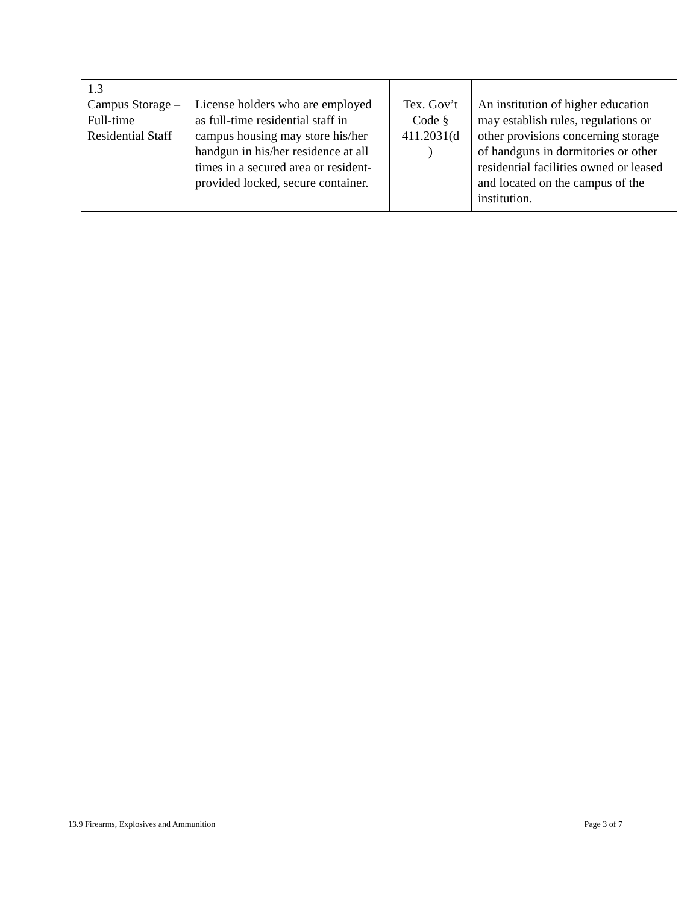| 1.3 Campus Storage – Full-time Residential Staff | License holders who are employed as full-time residential staff in campus housing may store his/her handgun in his/her residence at all times in a secured area or resident-provided locked, secure container. | Tex. Gov’t Code § 411.2031(d ) | An institution of higher education may establish rules, regulations or other provisions concerning storage of handguns in dormitories or other residential facilities owned or leased and located on the campus of the institution. |
13.9 Firearms, Explosives and Ammunition Page 3 of 7